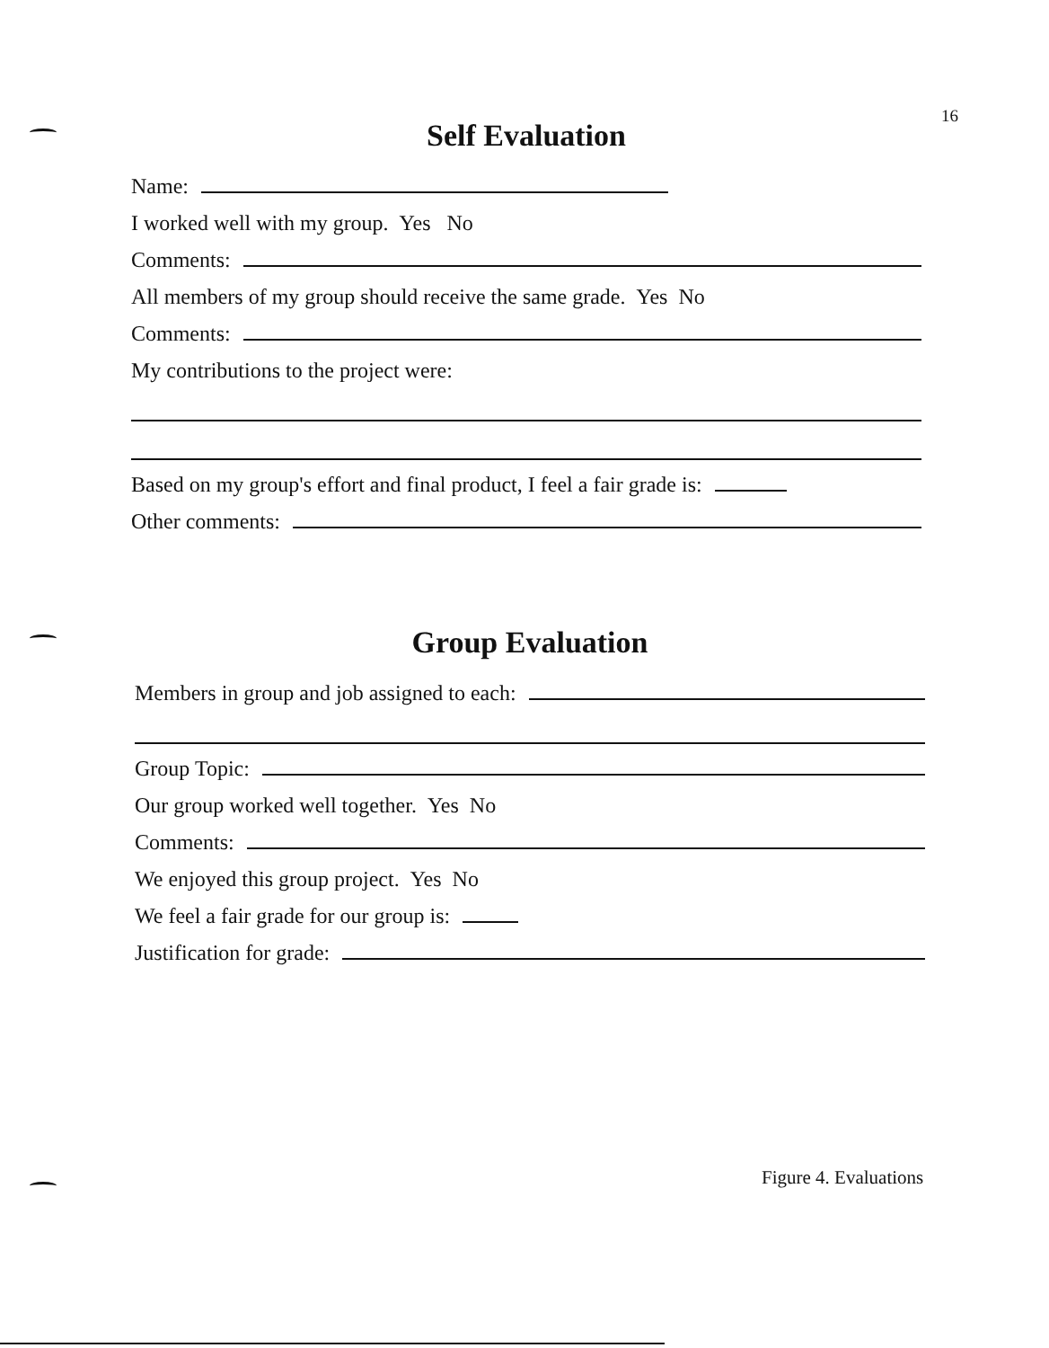16
Self Evaluation
Name:
I worked well with my group. Yes No
Comments:
All members of my group should receive the same grade. Yes No
Comments:
My contributions to the project were:
Based on my group's effort and final product, I feel a fair grade is:
Other comments:
Group Evaluation
Members in group and job assigned to each:
Group Topic:
Our group worked well together. Yes No
Comments:
We enjoyed this group project. Yes No
We feel a fair grade for our group is:
Justification for grade:
Figure 4. Evaluations